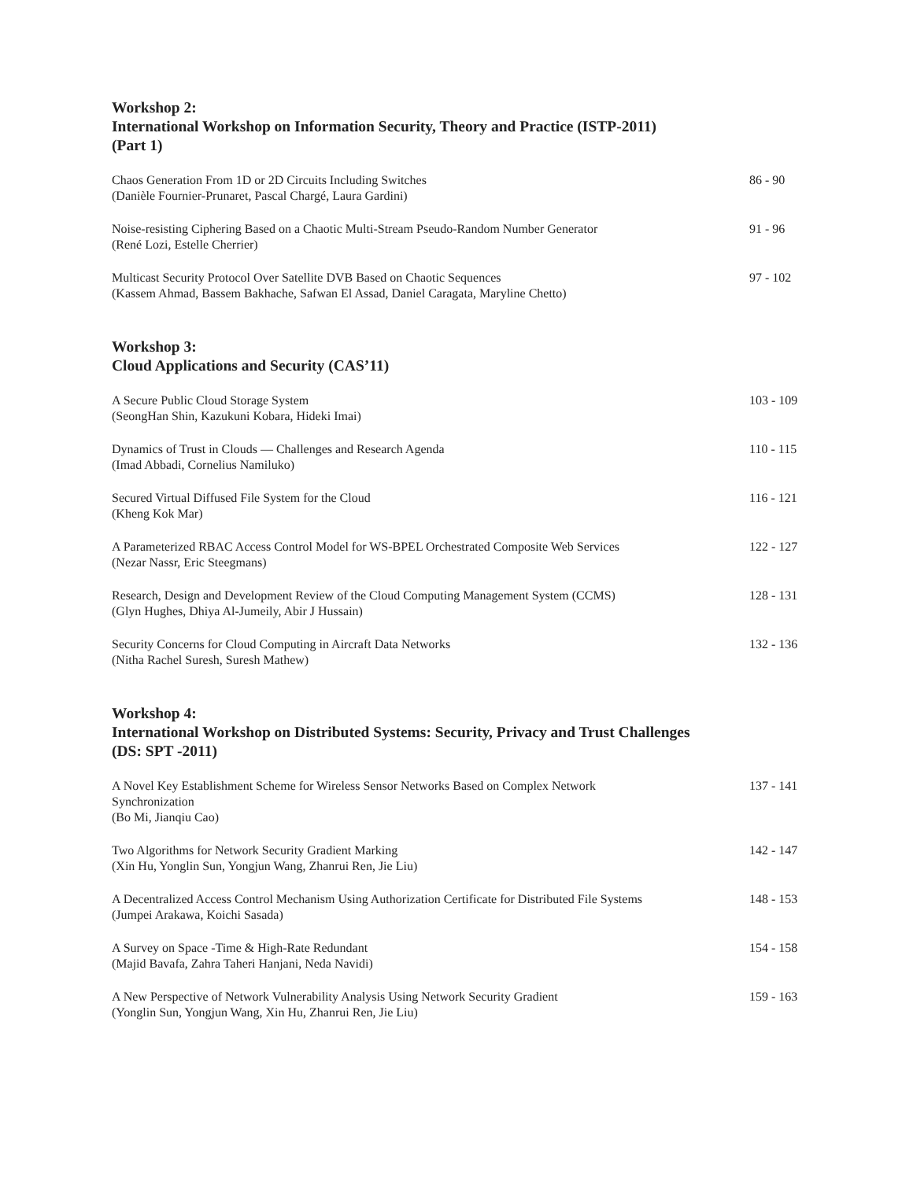Workshop 2:
International Workshop on Information Security, Theory and Practice (ISTP-2011)
(Part 1)
Chaos Generation From 1D or 2D Circuits Including Switches
(Danièle Fournier-Prunaret, Pascal Chargé, Laura Gardini)
86 - 90
Noise-resisting Ciphering Based on a Chaotic Multi-Stream Pseudo-Random Number Generator
(René Lozi, Estelle Cherrier)
91 - 96
Multicast Security Protocol Over Satellite DVB Based on Chaotic Sequences
(Kassem Ahmad, Bassem Bakhache, Safwan El Assad, Daniel Caragata, Maryline Chetto)
97 - 102
Workshop 3:
Cloud Applications and Security (CAS’11)
A Secure Public Cloud Storage System
(SeongHan Shin, Kazukuni Kobara, Hideki Imai)
103 - 109
Dynamics of Trust in Clouds — Challenges and Research Agenda
(Imad Abbadi, Cornelius Namiluko)
110 - 115
Secured Virtual Diffused File System for the Cloud
(Kheng Kok Mar)
116 - 121
A Parameterized RBAC Access Control Model for WS-BPEL Orchestrated Composite Web Services
(Nezar Nassr, Eric Steegmans)
122 - 127
Research, Design and Development Review of the Cloud Computing Management System (CCMS)
(Glyn Hughes, Dhiya Al-Jumeily, Abir J Hussain)
128 - 131
Security Concerns for Cloud Computing in Aircraft Data Networks
(Nitha Rachel Suresh, Suresh Mathew)
132 - 136
Workshop 4:
International Workshop on Distributed Systems: Security, Privacy and Trust Challenges
(DS: SPT -2011)
A Novel Key Establishment Scheme for Wireless Sensor Networks Based on Complex Network Synchronization
(Bo Mi, Jianqiu Cao)
137 - 141
Two Algorithms for Network Security Gradient Marking
(Xin Hu, Yonglin Sun, Yongjun Wang, Zhanrui Ren, Jie Liu)
142 - 147
A Decentralized Access Control Mechanism Using Authorization Certificate for Distributed File Systems
(Jumpei Arakawa, Koichi Sasada)
148 - 153
A Survey on Space -Time & High-Rate Redundant
(Majid Bavafa, Zahra Taheri Hanjani, Neda Navidi)
154 - 158
A New Perspective of Network Vulnerability Analysis Using Network Security Gradient
(Yonglin Sun, Yongjun Wang, Xin Hu, Zhanrui Ren, Jie Liu)
159 - 163